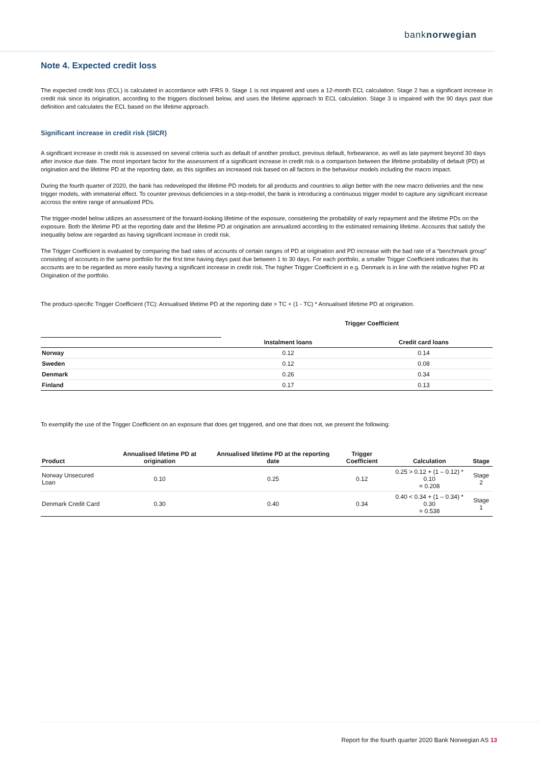banknorwegian
Note 4. Expected credit loss
The expected credit loss (ECL) is calculated in accordance with IFRS 9. Stage 1 is not impaired and uses a 12-month ECL calculation. Stage 2 has a significant increase in credit risk since its origination, according to the triggers disclosed below, and uses the lifetime approach to ECL calculation. Stage 3 is impaired with the 90 days past due definition and calculates the ECL based on the lifetime approach.
Significant increase in credit risk (SICR)
A significant increase in credit risk is assessed on several criteria such as default of another product, previous default, forbearance, as well as late payment beyond 30 days after invoice due date. The most important factor for the assessment of a significant increase in credit risk is a comparison between the lifetime probability of default (PD) at origination and the lifetime PD at the reporting date, as this signifies an increased risk based on all factors in the behaviour models including the macro impact.
During the fourth quarter of 2020, the bank has redeveloped the lifetime PD models for all products and countries to align better with the new macro deliveries and the new trigger models, with immaterial effect. To counter previous deficiencies in a step-model, the bank is introducing a continuous trigger model to capture any significant increase accross the entire range of annualized PDs.
The trigger-model below utilizes an assessment of the forward-looking lifetime of the exposure, considering the probability of early repayment and the lifetime PDs on the exposure. Both the lifetime PD at the reporting date and the lifetime PD at origination are annualized according to the estimated remaining lifetime. Accounts that satisfy the inequality below are regarded as having significant increase in credit risk.
The Trigger Coefficient is evaluated by comparing the bad rates of accounts of certain ranges of PD at origination and PD increase with the bad rate of a “benchmark group” consisting of accounts in the same portfolio for the first time having days past due between 1 to 30 days. For each portfolio, a smaller Trigger Coefficient indicates that its accounts are to be regarded as more easily having a significant increase in credit risk. The higher Trigger Coefficient in e.g. Denmark is in line with the relative higher PD at Origination of the portfolio.
The product-specific Trigger Coefficient (TC): Annualised lifetime PD at the reporting date > TC + (1 - TC) * Annualised lifetime PD at origination.
| | Trigger Coefficient | |
| --- | --- | --- |
| | Instalment loans | Credit card loans |
| Norway | 0.12 | 0.14 |
| Sweden | 0.12 | 0.08 |
| Denmark | 0.26 | 0.34 |
| Finland | 0.17 | 0.13 |
To exemplify the use of the Trigger Coefficient on an exposure that does get triggered, and one that does not, we present the following:
| Product | Annualised lifetime PD at origination | Annualised lifetime PD at the reporting date | Trigger Coefficient | Calculation | Stage |
| --- | --- | --- | --- | --- | --- |
| Norway Unsecured Loan | 0.10 | 0.25 | 0.12 | 0.25 > 0.12 + (1 – 0.12) * 0.10 = 0.208 | Stage 2 |
| Denmark Credit Card | 0.30 | 0.40 | 0.34 | 0.40 < 0.34 + (1 – 0.34) * 0.30 = 0.538 | Stage 1 |
Report for the fourth quarter 2020 Bank Norwegian AS 13